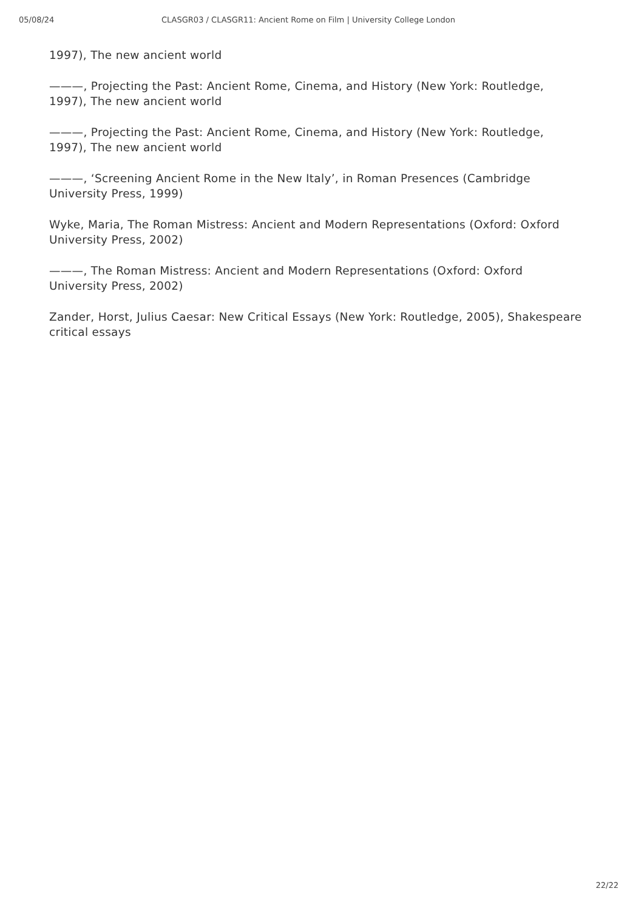05/08/24 CLASGR03 / CLASGR11: Ancient Rome on Film | University College London
1997), The new ancient world
———, Projecting the Past: Ancient Rome, Cinema, and History (New York: Routledge, 1997), The new ancient world
———, Projecting the Past: Ancient Rome, Cinema, and History (New York: Routledge, 1997), The new ancient world
———, ‘Screening Ancient Rome in the New Italy’, in Roman Presences (Cambridge University Press, 1999)
Wyke, Maria, The Roman Mistress: Ancient and Modern Representations (Oxford: Oxford University Press, 2002)
———, The Roman Mistress: Ancient and Modern Representations (Oxford: Oxford University Press, 2002)
Zander, Horst, Julius Caesar: New Critical Essays (New York: Routledge, 2005), Shakespeare critical essays
22/22